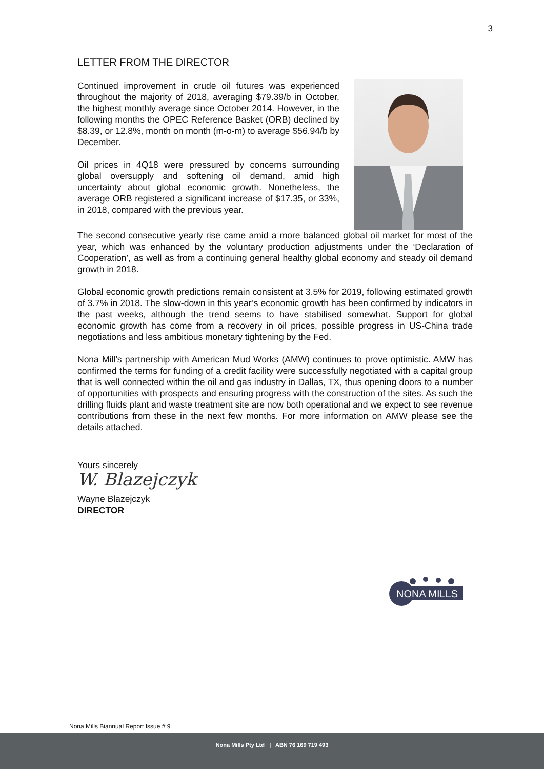3
LETTER FROM THE DIRECTOR
Continued improvement in crude oil futures was experienced throughout the majority of 2018, averaging $79.39/b in October, the highest monthly average since October 2014. However, in the following months the OPEC Reference Basket (ORB) declined by $8.39, or 12.8%, month on month (m-o-m) to average $56.94/b by December.
Oil prices in 4Q18 were pressured by concerns surrounding global oversupply and softening oil demand, amid high uncertainty about global economic growth. Nonetheless, the average ORB registered a significant increase of $17.35, or 33%, in 2018, compared with the previous year.
The second consecutive yearly rise came amid a more balanced global oil market for most of the year, which was enhanced by the voluntary production adjustments under the ‘Declaration of Cooperation’, as well as from a continuing general healthy global economy and steady oil demand growth in 2018.
Global economic growth predictions remain consistent at 3.5% for 2019, following estimated growth of 3.7% in 2018. The slow-down in this year’s economic growth has been confirmed by indicators in the past weeks, although the trend seems to have stabilised somewhat. Support for global economic growth has come from a recovery in oil prices, possible progress in US-China trade negotiations and less ambitious monetary tightening by the Fed.
Nona Mill’s partnership with American Mud Works (AMW) continues to prove optimistic. AMW has confirmed the terms for funding of a credit facility were successfully negotiated with a capital group that is well connected within the oil and gas industry in Dallas, TX, thus opening doors to a number of opportunities with prospects and ensuring progress with the construction of the sites. As such the drilling fluids plant and waste treatment site are now both operational and we expect to see revenue contributions from these in the next few months. For more information on AMW please see the details attached.
Yours sincerely
W. Blazejczyk
Wayne Blazejczyk
DIRECTOR
NONA MILLS
Nona Mills Biannual Report Issue # 9
Nona Mills Pty Ltd | ABN 76 169 719 493